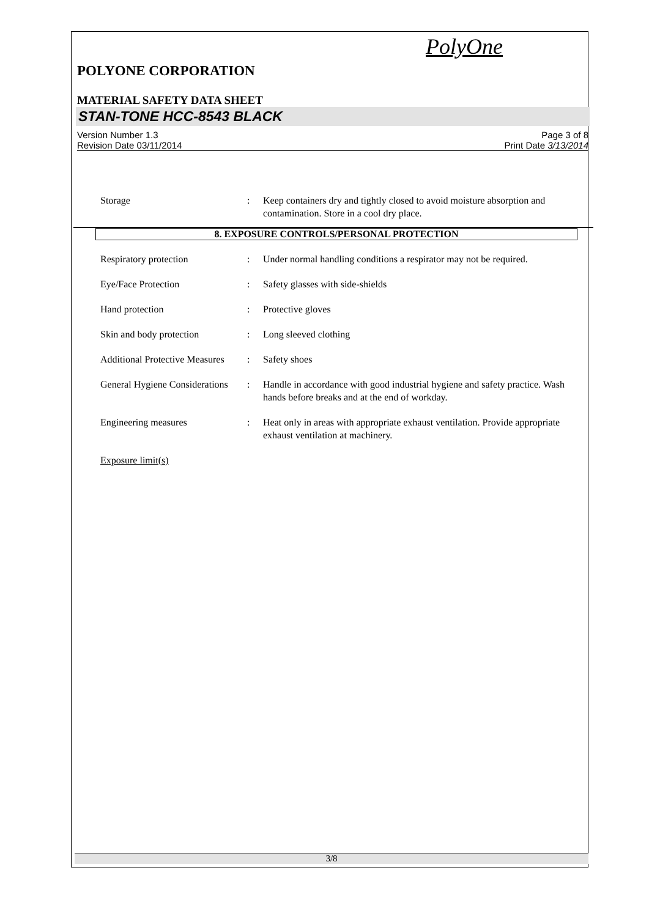PolyOne
POLYONE CORPORATION
MATERIAL SAFETY DATA SHEET
STAN-TONE HCC-8543 BLACK
Version Number 1.3
Revision Date 03/11/2014
Page 3 of 8
Print Date 3/13/2014
Storage : Keep containers dry and tightly closed to avoid moisture absorption and contamination. Store in a cool dry place.
8. EXPOSURE CONTROLS/PERSONAL PROTECTION
Respiratory protection : Under normal handling conditions a respirator may not be required.
Eye/Face Protection : Safety glasses with side-shields
Hand protection : Protective gloves
Skin and body protection : Long sleeved clothing
Additional Protective Measures
: Safety shoes
General Hygiene Considerations
: Handle in accordance with good industrial hygiene and safety practice. Wash hands before breaks and at the end of workday.
Engineering measures : Heat only in areas with appropriate exhaust ventilation. Provide appropriate exhaust ventilation at machinery.
Exposure limit(s)
3/8